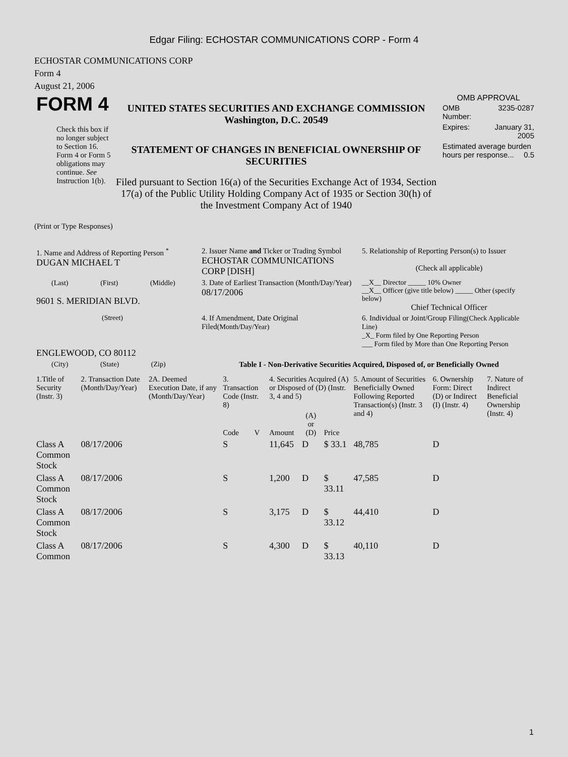Edgar Filing: ECHOSTAR COMMUNICATIONS CORP - Form 4
ECHOSTAR COMMUNICATIONS CORP
Form 4
August 21, 2006
| FORM 4 Check this box if no longer subject to Section 16. Form 4 or Form 5 obligations may continue. See Instruction 1(b). | UNITED STATES SECURITIES AND EXCHANGE COMMISSION Washington, D.C. 20549 STATEMENT OF CHANGES IN BENEFICIAL OWNERSHIP OF SECURITIES Filed pursuant to Section 16(a) of the Securities Exchange Act of 1934, Section 17(a) of the Public Utility Holding Company Act of 1935 or Section 30(h) of the Investment Company Act of 1940 | OMB APPROVAL / OMB Number: / 3235-0287 / / Expires: / January 31, 2005 / / Estimated average burden hours per response... 0.5 / / |
(Print or Type Responses)
| 1. Name and Address of Reporting Person <sup>*</sup> DUGAN MICHAEL T | 2. Issuer Name and Ticker or Trading Symbol ECHOSTAR COMMUNICATIONS CORP [DISH] | 5. Relationship of Reporting Person(s) to Issuer (Check all applicable) |
| (Last) (First) (Middle) 9601 S. MERIDIAN BLVD. | 3. Date of Earliest Transaction (Month/Day/Year) 08/17/2006 | __X__ Director _____ 10% Owner __X__ Officer (give title below) _____ Other (specify below) Chief Technical Officer |
| (Street) ENGLEWOOD, CO 80112 | 4. If Amendment, Date Original Filed (Month/Day/Year) | 6. Individual or Joint/Group Filing (Check Applicable Line) _X_ Form filed by One Reporting Person ___ Form filed by More than One Reporting Person |
| (City) (State) (Zip) | Table I - Non-Derivative Securities Acquired, Disposed of, or Beneficially Owned | |
| 1.Title of Security (Instr. 3) | 2. Transaction Date (Month/Day/Year) | 2A. Deemed Execution Date, if any (Month/Day/Year) | 3. Transaction Code (Instr. 8) | | 4. Securities Acquired (A) or Disposed of (D) (Instr. 3, 4 and 5) | | | 5. Amount of Securities Beneficially Owned Following Reported Transaction(s) (Instr. 3 and 4) | 6. Ownership Form: Direct (D) or Indirect (I) (Instr. 4) | 7. Nature of Indirect Beneficial Ownership (Instr. 4) |
| --- | --- | --- | --- | --- | --- | --- | --- | --- | --- | --- |
| | | | Code | V | Amount | (A) or (D) | Price | | | |
| Class A Common Stock | 08/17/2006 | | S | | 11,645 | D | $ 33.1 | 48,785 | D | |
| Class A Common Stock | 08/17/2006 | | S | | 1,200 | D | $ 33.11 | 47,585 | D | |
| Class A Common Stock | 08/17/2006 | | S | | 3,175 | D | $ 33.12 | 44,410 | D | |
| Class A Common | 08/17/2006 | | S | | 4,300 | D | $ 33.13 | 40,110 | D | |
1